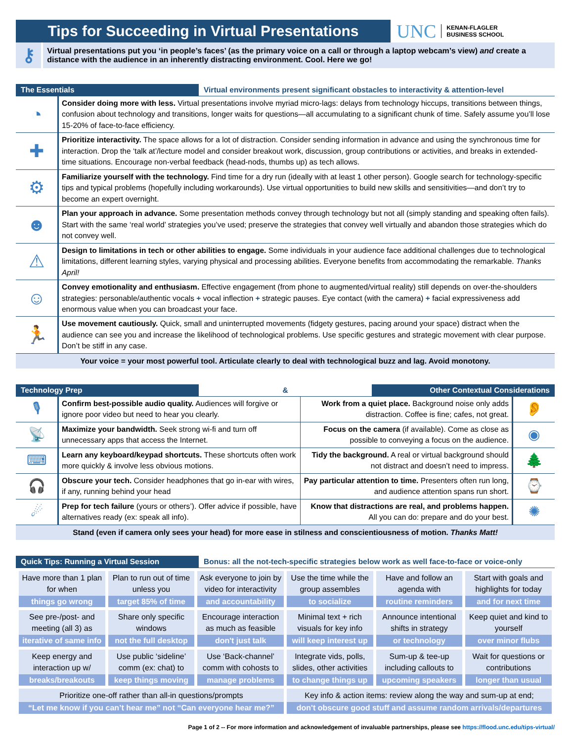Tips for Succeeding in Virtual Presentations
UNC KENAN-FLAGLER
BUSINESS SCHOOL
⚷
Virtual presentations put you ‘in people’s faces’ (as the primary voice on a call or through a laptop webcam’s view) and create a distance with the audience in an inherently distracting environment. Cool. Here we go!
The Essentials Virtual environments present significant obstacles to interactivity & attention-level
| ◔ | Consider doing more with less. Virtual presentations involve myriad micro-lags: delays from technology hiccups, transitions between things, confusion about technology and transitions, longer waits for questions—all accumulating to a significant chunk of time. Safely assume you’ll lose 15-20% of face-to-face efficiency. |
| ✚ | Prioritize interactivity. The space allows for a lot of distraction. Consider sending information in advance and using the synchronous time for interaction. Drop the ‘talk at’/lecture model and consider breakout work, discussion, group contributions or activities, and breaks in extended-time situations. Encourage non-verbal feedback (head-nods, thumbs up) as tech allows. |
| ⚙ | Familiarize yourself with the technology. Find time for a dry run (ideally with at least 1 other person). Google search for technology-specific tips and typical problems (hopefully including workarounds). Use virtual opportunities to build new skills and sensitivities—and don’t try to become an expert overnight. |
| ☻ | Plan your approach in advance. Some presentation methods convey through technology but not all (simply standing and speaking often fails). Start with the same ‘real world’ strategies you’ve used; preserve the strategies that convey well virtually and abandon those strategies which do not convey well. |
| ⚠ | Design to limitations in tech or other abilities to engage. Some individuals in your audience face additional challenges due to technological limitations, different learning styles, varying physical and processing abilities. Everyone benefits from accommodating the remarkable. Thanks April! |
| ☺ | Convey emotionality and enthusiasm. Effective engagement (from phone to augmented/virtual reality) still depends on over-the-shoulders strategies: personable/authentic vocals + vocal inflection + strategic pauses. Eye contact (with the camera) + facial expressiveness add enormous value when you can broadcast your face. |
| 🏃 | Use movement cautiously. Quick, small and uninterrupted movements (fidgety gestures, pacing around your space) distract when the audience can see you and increase the likelihood of technological problems. Use specific gestures and strategic movement with clear purpose. Don’t be stiff in any case. |
Your voice = your most powerful tool. Articulate clearly to deal with technological buzz and lag. Avoid monotony.
Technology Prep & Other Contextual Considerations
| 🎙 | Confirm best-possible audio quality. Audiences will forgive or ignore poor video but need to hear you clearly. | Work from a quiet place. Background noise only adds distraction. Coffee is fine; cafes, not great. | 👂 |
| 📡 | Maximize your bandwidth. Seek strong wi-fi and turn off unnecessary apps that access the Internet. | Focus on the camera (if available). Come as close as possible to conveying a focus on the audience. | ◉ |
| ⌨ | Learn any keyboard/keypad shortcuts. These shortcuts often work more quickly & involve less obvious motions. | Tidy the background. A real or virtual background should not distract and doesn’t need to impress. | 🌲 |
| 🎧 | Obscure your tech. Consider headphones that go in-ear with wires, if any, running behind your head | Pay particular attention to time. Presenters often run long, and audience attention spans run short. | ⌚ |
| ☄ | Prep for tech failure (yours or others’). Offer advice if possible, have alternatives ready (ex: speak all info). | Know that distractions are real, and problems happen. All you can do: prepare and do your best. | ✺ |
Stand (even if camera only sees your head) for more ease in stilness and conscientiousness of motion. Thanks Matt!
Quick Tips: Running a Virtual Session Bonus: all the not-tech-specific strategies below work as well face-to-face or voice-only
| Have more than 1 plan for when things go wrong | Plan to run out of time unless you target 85% of time | Ask everyone to join by video for interactivity and accountability | Use the time while the group assembles to socialize | Have and follow an agenda with routine reminders | Start with goals and highlights for today and for next time |
| See pre-/post- and meeting (all 3) as iterative of same info | Share only specific windows not the full desktop | Encourage interaction as much as feasible don't just talk | Minimal text + rich visuals for key info will keep interest up | Announce intentional shifts in strategy or technology | Keep quiet and kind to yourself over minor flubs |
| Keep energy and interaction up w/ breaks/breakouts | Use public ‘sideline’ comm (ex: chat) to keep things moving | Use ‘Back-channel’ comm with cohosts to manage problems | Integrate vids, polls, slides, other activities to change things up | Sum-up & tee-up including callouts to upcoming speakers | Wait for questions or contributions longer than usual |
| Prioritize one-off rather than all-in questions/prompts “Let me know if you can’t hear me” not “Can everyone hear me?” | | | Key info & action items: review along the way and sum-up at end; don't obscure good stuff and assume random arrivals/departures | | |
Page 1 of 2 -- For more information and acknowledgement of invaluable partnerships, please see https://flood.unc.edu/tips-virtual/